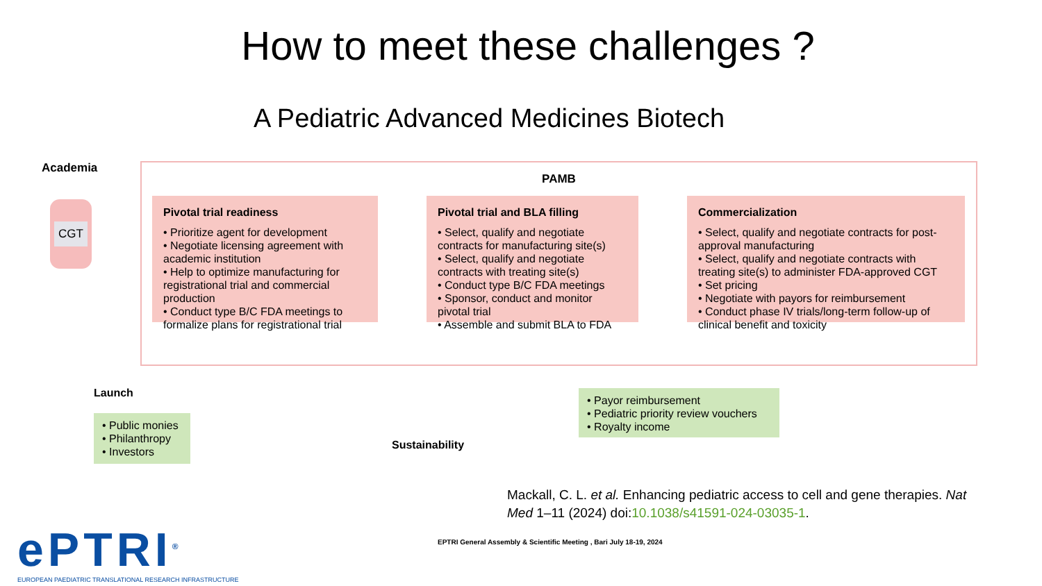How to meet these challenges ?
A Pediatric Advanced Medicines Biotech
Academia
CGT
PAMB
Pivotal trial readiness
• Prioritize agent for development
• Negotiate licensing agreement with academic institution
• Help to optimize manufacturing for registrational trial and commercial production
• Conduct type B/C FDA meetings to formalize plans for registrational trial
Pivotal trial and BLA filling
• Select, qualify and negotiate contracts for manufacturing site(s)
• Select, qualify and negotiate contracts with treating site(s)
• Conduct type B/C FDA meetings
• Sponsor, conduct and monitor pivotal trial
• Assemble and submit BLA to FDA
Commercialization
• Select, qualify and negotiate contracts for post-approval manufacturing
• Select, qualify and negotiate contracts with treating site(s) to administer FDA-approved CGT
• Set pricing
• Negotiate with payors for reimbursement
• Conduct phase IV trials/long-term follow-up of clinical benefit and toxicity
Launch
• Public monies
• Philanthropy
• Investors
Sustainability
• Payor reimbursement
• Pediatric priority review vouchers
• Royalty income
Mackall, C. L. et al. Enhancing pediatric access to cell and gene therapies. Nat Med 1–11 (2024) doi:10.1038/s41591-024-03035-1.
EPTRI General Assembly & Scientific Meeting , Bari July 18-19, 2024
ePTRI<sup>®</sup>
EUROPEAN PAEDIATRIC TRANSLATIONAL RESEARCH INFRASTRUCTURE